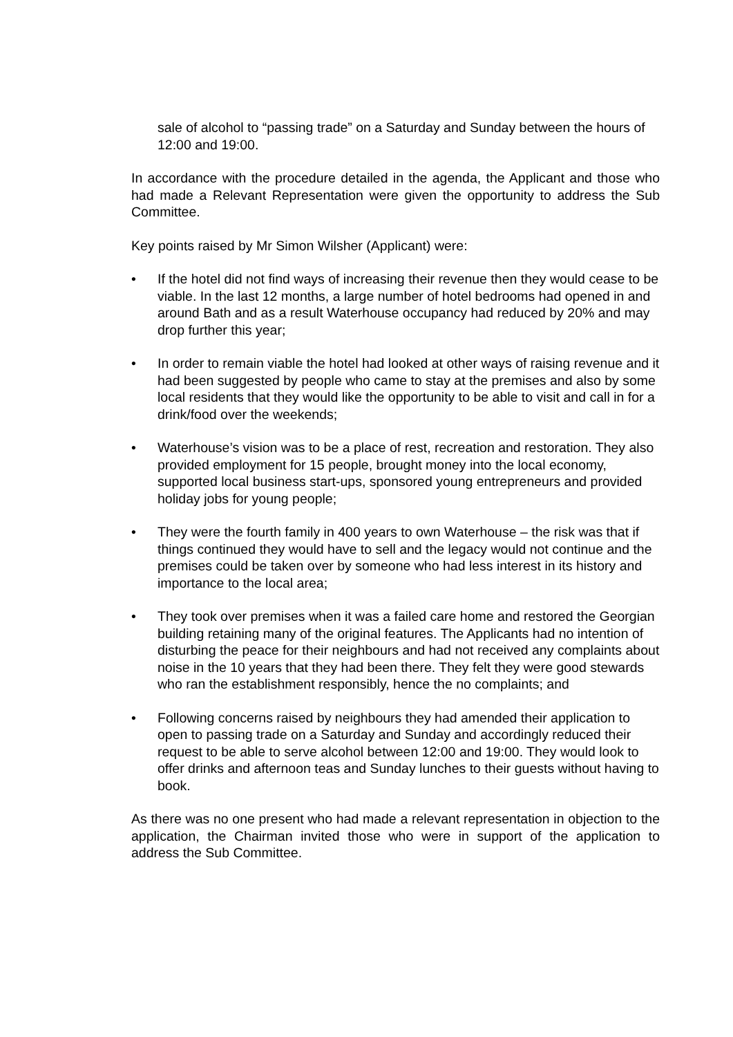sale of alcohol to “passing trade” on a Saturday and Sunday between the hours of 12:00 and 19:00.
In accordance with the procedure detailed in the agenda, the Applicant and those who had made a Relevant Representation were given the opportunity to address the Sub Committee.
Key points raised by Mr Simon Wilsher (Applicant) were:
• If the hotel did not find ways of increasing their revenue then they would cease to be viable. In the last 12 months, a large number of hotel bedrooms had opened in and around Bath and as a result Waterhouse occupancy had reduced by 20% and may drop further this year;
• In order to remain viable the hotel had looked at other ways of raising revenue and it had been suggested by people who came to stay at the premises and also by some local residents that they would like the opportunity to be able to visit and call in for a drink/food over the weekends;
• Waterhouse’s vision was to be a place of rest, recreation and restoration. They also provided employment for 15 people, brought money into the local economy, supported local business start-ups, sponsored young entrepreneurs and provided holiday jobs for young people;
• They were the fourth family in 400 years to own Waterhouse – the risk was that if things continued they would have to sell and the legacy would not continue and the premises could be taken over by someone who had less interest in its history and importance to the local area;
• They took over premises when it was a failed care home and restored the Georgian building retaining many of the original features. The Applicants had no intention of disturbing the peace for their neighbours and had not received any complaints about noise in the 10 years that they had been there. They felt they were good stewards who ran the establishment responsibly, hence the no complaints; and
• Following concerns raised by neighbours they had amended their application to open to passing trade on a Saturday and Sunday and accordingly reduced their request to be able to serve alcohol between 12:00 and 19:00. They would look to offer drinks and afternoon teas and Sunday lunches to their guests without having to book.
As there was no one present who had made a relevant representation in objection to the application, the Chairman invited those who were in support of the application to address the Sub Committee.